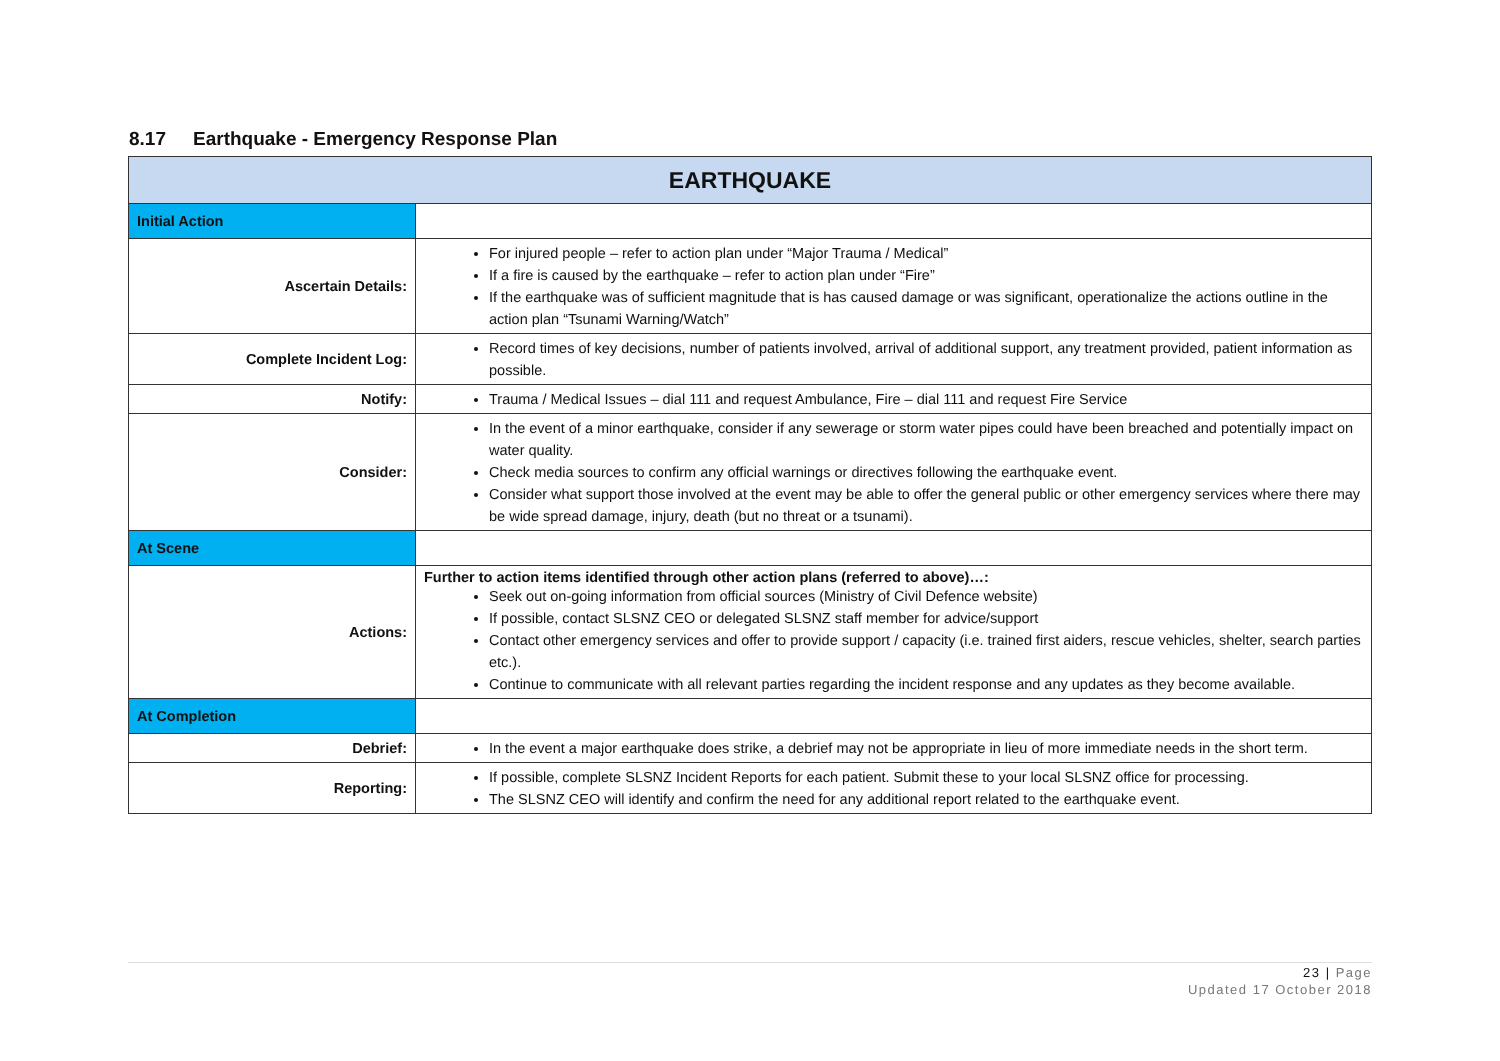8.17 Earthquake - Emergency Response Plan
| EARTHQUAKE | |
| --- | --- |
| Initial Action | |
| Ascertain Details: | For injured people – refer to action plan under “Major Trauma / Medical” If a fire is caused by the earthquake – refer to action plan under “Fire” If the earthquake was of sufficient magnitude that is has caused damage or was significant, operationalize the actions outline in the action plan “Tsunami Warning/Watch” |
| Complete Incident Log: | Record times of key decisions, number of patients involved, arrival of additional support, any treatment provided, patient information as possible. |
| Notify: | Trauma / Medical Issues – dial 111 and request Ambulance, Fire – dial 111 and request Fire Service |
| Consider: | In the event of a minor earthquake, consider if any sewerage or storm water pipes could have been breached and potentially impact on water quality. Check media sources to confirm any official warnings or directives following the earthquake event. Consider what support those involved at the event may be able to offer the general public or other emergency services where there may be wide spread damage, injury, death (but no threat or a tsunami). |
| At Scene | |
| Actions: | Further to action items identified through other action plans (referred to above)…: Seek out on-going information from official sources (Ministry of Civil Defence website) If possible, contact SLSNZ CEO or delegated SLSNZ staff member for advice/support Contact other emergency services and offer to provide support / capacity (i.e. trained first aiders, rescue vehicles, shelter, search parties etc.). Continue to communicate with all relevant parties regarding the incident response and any updates as they become available. |
| At Completion | |
| Debrief: | In the event a major earthquake does strike, a debrief may not be appropriate in lieu of more immediate needs in the short term. |
| Reporting: | If possible, complete SLSNZ Incident Reports for each patient. Submit these to your local SLSNZ office for processing. The SLSNZ CEO will identify and confirm the need for any additional report related to the earthquake event. |
23 | Page
Updated 17 October 2018